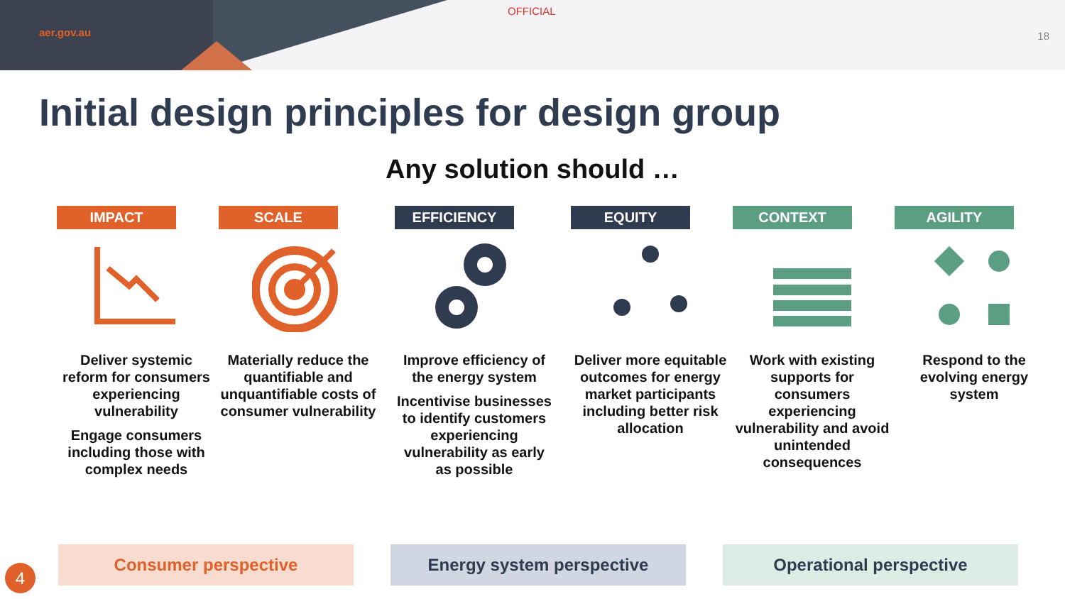aer.gov.au
OFFICIAL
18
Initial design principles for design group
Any solution should …
IMPACT
Deliver systemic reform for consumers experiencing vulnerability
Engage consumers including those with complex needs
SCALE
Materially reduce the quantifiable and unquantifiable costs of consumer vulnerability
EFFICIENCY
Improve efficiency of the energy system
Incentivise businesses to identify customers experiencing vulnerability as early as possible
EQUITY
Deliver more equitable outcomes for energy market participants including better risk allocation
CONTEXT
Work with existing supports for consumers experiencing vulnerability and avoid unintended consequences
AGILITY
Respond to the evolving energy system
Consumer perspective Energy system perspective Operational perspective
4